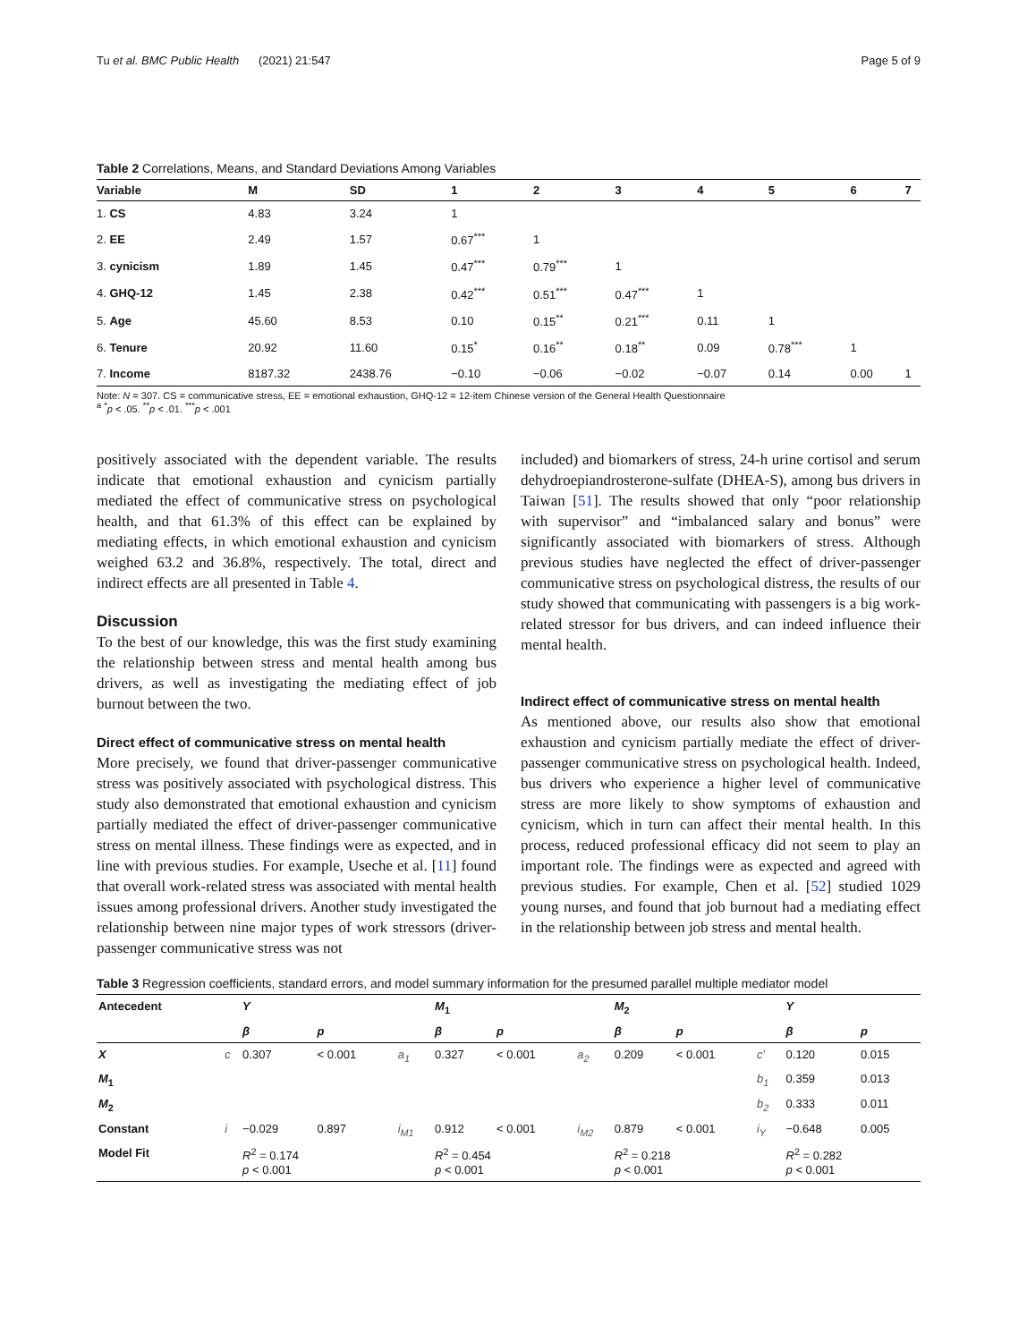Tu et al. BMC Public Health (2021) 21:547 Page 5 of 9
Table 2 Correlations, Means, and Standard Deviations Among Variables
| Variable | M | SD | 1 | 2 | 3 | 4 | 5 | 6 | 7 |
| --- | --- | --- | --- | --- | --- | --- | --- | --- | --- |
| 1. CS | 4.83 | 3.24 | 1 | | | | | | |
| 2. EE | 2.49 | 1.57 | 0.67<sup>***</sup> | 1 | | | | | |
| 3. cynicism | 1.89 | 1.45 | 0.47<sup>***</sup> | 0.79<sup>***</sup> | 1 | | | | |
| 4. GHQ-12 | 1.45 | 2.38 | 0.42<sup>***</sup> | 0.51<sup>***</sup> | 0.47<sup>***</sup> | 1 | | | |
| 5. Age | 45.60 | 8.53 | 0.10 | 0.15<sup>**</sup> | 0.21<sup>***</sup> | 0.11 | 1 | | |
| 6. Tenure | 20.92 | 11.60 | 0.15<sup>*</sup> | 0.16<sup>**</sup> | 0.18<sup>**</sup> | 0.09 | 0.78<sup>***</sup> | 1 | |
| 7. Income | 8187.32 | 2438.76 | −0.10 | −0.06 | −0.02 | −0.07 | 0.14 | 0.00 | 1 |
Note: N = 307. CS = communicative stress, EE = emotional exhaustion, GHQ-12 = 12-item Chinese version of the General Health Questionnaire
<sup>a</sup> <sup>*</sup>p < .05. <sup>**</sup>p < .01. <sup>***</sup>p < .001
positively associated with the dependent variable. The results indicate that emotional exhaustion and cynicism partially mediated the effect of communicative stress on psychological health, and that 61.3% of this effect can be explained by mediating effects, in which emotional exhaustion and cynicism weighed 63.2 and 36.8%, respectively. The total, direct and indirect effects are all presented in Table 4.
Discussion
To the best of our knowledge, this was the first study examining the relationship between stress and mental health among bus drivers, as well as investigating the mediating effect of job burnout between the two.
Direct effect of communicative stress on mental health
More precisely, we found that driver-passenger communicative stress was positively associated with psychological distress. This study also demonstrated that emotional exhaustion and cynicism partially mediated the effect of driver-passenger communicative stress on mental illness. These findings were as expected, and in line with previous studies. For example, Useche et al. [11] found that overall work-related stress was associated with mental health issues among professional drivers. Another study investigated the relationship between nine major types of work stressors (driver-passenger communicative stress was not
included) and biomarkers of stress, 24-h urine cortisol and serum dehydroepiandrosterone-sulfate (DHEA-S), among bus drivers in Taiwan [51]. The results showed that only “poor relationship with supervisor” and “imbalanced salary and bonus” were significantly associated with biomarkers of stress. Although previous studies have neglected the effect of driver-passenger communicative stress on psychological distress, the results of our study showed that communicating with passengers is a big work-related stressor for bus drivers, and can indeed influence their mental health.
Indirect effect of communicative stress on mental health
As mentioned above, our results also show that emotional exhaustion and cynicism partially mediate the effect of driver-passenger communicative stress on psychological health. Indeed, bus drivers who experience a higher level of communicative stress are more likely to show symptoms of exhaustion and cynicism, which in turn can affect their mental health. In this process, reduced professional efficacy did not seem to play an important role. The findings were as expected and agreed with previous studies. For example, Chen et al. [52] studied 1029 young nurses, and found that job burnout had a mediating effect in the relationship between job stress and mental health.
Table 3 Regression coefficients, standard errors, and model summary information for the presumed parallel multiple mediator model
| Antecedent | | Y | | | M<sub>1</sub> | | | M<sub>2</sub> | | | Y | |
| --- | --- | --- | --- | --- | --- | --- | --- | --- | --- | --- | --- | --- |
| | | β | p | | β | p | | β | p | | β | p |
| X | c | 0.307 | < 0.001 | a<sub>1</sub> | 0.327 | < 0.001 | a<sub>2</sub> | 0.209 | < 0.001 | c′ | 0.120 | 0.015 |
| M<sub>1</sub> | | | | | | | | | | b<sub>1</sub> | 0.359 | 0.013 |
| M<sub>2</sub> | | | | | | | | | | b<sub>2</sub> | 0.333 | 0.011 |
| Constant | i | −0.029 | 0.897 | i<sub>M1</sub> | 0.912 | < 0.001 | i<sub>M2</sub> | 0.879 | < 0.001 | i<sub>Y</sub> | −0.648 | 0.005 |
| Model Fit | | R<sup>2</sup> = 0.174 p < 0.001 | | | R<sup>2</sup> = 0.454 p < 0.001 | | | R<sup>2</sup> = 0.218 p < 0.001 | | | R<sup>2</sup> = 0.282 p < 0.001 | |